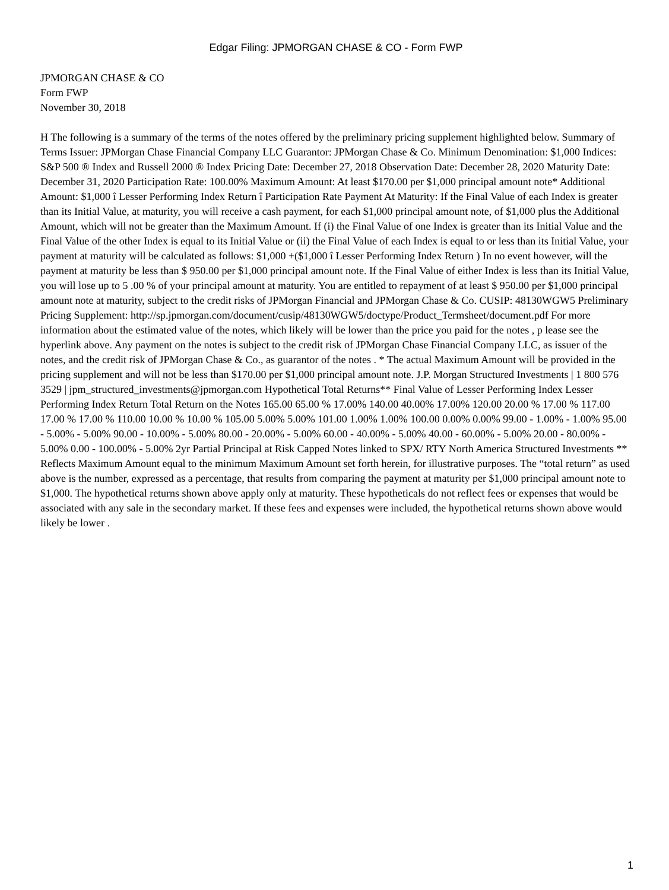Edgar Filing: JPMORGAN CHASE & CO - Form FWP
JPMORGAN CHASE & CO
Form FWP
November 30, 2018
H The following is a summary of the terms of the notes offered by the preliminary pricing supplement highlighted below. Summary of Terms Issuer: JPMorgan Chase Financial Company LLC Guarantor: JPMorgan Chase & Co. Minimum Denomination: $1,000 Indices: S&P 500 ® Index and Russell 2000 ® Index Pricing Date: December 27, 2018 Observation Date: December 28, 2020 Maturity Date: December 31, 2020 Participation Rate: 100.00% Maximum Amount: At least $170.00 per $1,000 principal amount note* Additional Amount: $1,000 î Lesser Performing Index Return î Participation Rate Payment At Maturity: If the Final Value of each Index is greater than its Initial Value, at maturity, you will receive a cash payment, for each $1,000 principal amount note, of $1,000 plus the Additional Amount, which will not be greater than the Maximum Amount. If (i) the Final Value of one Index is greater than its Initial Value and the Final Value of the other Index is equal to its Initial Value or (ii) the Final Value of each Index is equal to or less than its Initial Value, your payment at maturity will be calculated as follows: $1,000 +($1,000 î Lesser Performing Index Return ) In no event however, will the payment at maturity be less than $ 950.00 per $1,000 principal amount note. If the Final Value of either Index is less than its Initial Value, you will lose up to 5 .00 % of your principal amount at maturity. You are entitled to repayment of at least $ 950.00 per $1,000 principal amount note at maturity, subject to the credit risks of JPMorgan Financial and JPMorgan Chase & Co. CUSIP: 48130WGW5 Preliminary Pricing Supplement: http://sp.jpmorgan.com/document/cusip/48130WGW5/doctype/Product_Termsheet/document.pdf For more information about the estimated value of the notes, which likely will be lower than the price you paid for the notes , p lease see the hyperlink above. Any payment on the notes is subject to the credit risk of JPMorgan Chase Financial Company LLC, as issuer of the notes, and the credit risk of JPMorgan Chase & Co., as guarantor of the notes . * The actual Maximum Amount will be provided in the pricing supplement and will not be less than $170.00 per $1,000 principal amount note. J.P. Morgan Structured Investments | 1 800 576 3529 | jpm_structured_investments@jpmorgan.com Hypothetical Total Returns** Final Value of Lesser Performing Index Lesser Performing Index Return Total Return on the Notes 165.00 65.00 % 17.00% 140.00 40.00% 17.00% 120.00 20.00 % 17.00 % 117.00 17.00 % 17.00 % 110.00 10.00 % 10.00 % 105.00 5.00% 5.00% 101.00 1.00% 1.00% 100.00 0.00% 0.00% 99.00 - 1.00% - 1.00% 95.00 - 5.00% - 5.00% 90.00 - 10.00% - 5.00% 80.00 - 20.00% - 5.00% 60.00 - 40.00% - 5.00% 40.00 - 60.00% - 5.00% 20.00 - 80.00% - 5.00% 0.00 - 100.00% - 5.00% 2yr Partial Principal at Risk Capped Notes linked to SPX/ RTY North America Structured Investments ** Reflects Maximum Amount equal to the minimum Maximum Amount set forth herein, for illustrative purposes. The “total return” as used above is the number, expressed as a percentage, that results from comparing the payment at maturity per $1,000 principal amount note to $1,000. The hypothetical returns shown above apply only at maturity. These hypotheticals do not reflect fees or expenses that would be associated with any sale in the secondary market. If these fees and expenses were included, the hypothetical returns shown above would likely be lower .
1